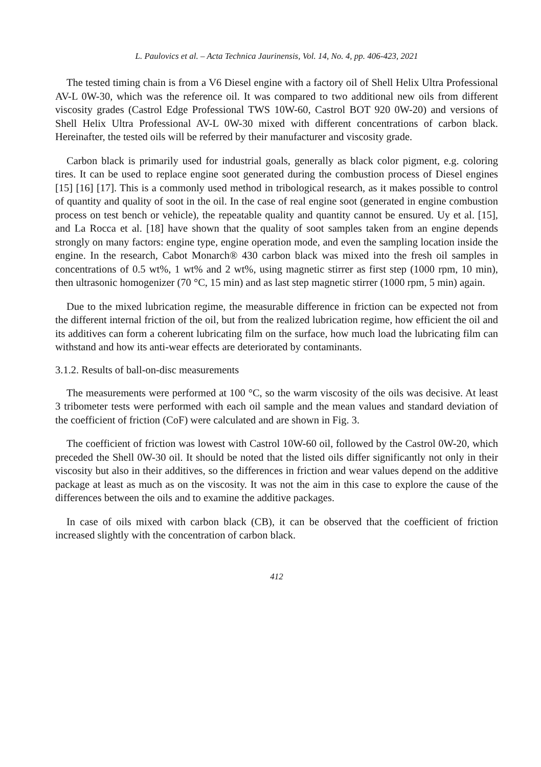L. Paulovics et al. – Acta Technica Jaurinensis, Vol. 14, No. 4, pp. 406-423, 2021
The tested timing chain is from a V6 Diesel engine with a factory oil of Shell Helix Ultra Professional AV-L 0W-30, which was the reference oil. It was compared to two additional new oils from different viscosity grades (Castrol Edge Professional TWS 10W-60, Castrol BOT 920 0W-20) and versions of Shell Helix Ultra Professional AV-L 0W-30 mixed with different concentrations of carbon black. Hereinafter, the tested oils will be referred by their manufacturer and viscosity grade.
Carbon black is primarily used for industrial goals, generally as black color pigment, e.g. coloring tires. It can be used to replace engine soot generated during the combustion process of Diesel engines [15] [16] [17]. This is a commonly used method in tribological research, as it makes possible to control of quantity and quality of soot in the oil. In the case of real engine soot (generated in engine combustion process on test bench or vehicle), the repeatable quality and quantity cannot be ensured. Uy et al. [15], and La Rocca et al. [18] have shown that the quality of soot samples taken from an engine depends strongly on many factors: engine type, engine operation mode, and even the sampling location inside the engine. In the research, Cabot Monarch® 430 carbon black was mixed into the fresh oil samples in concentrations of 0.5 wt%, 1 wt% and 2 wt%, using magnetic stirrer as first step (1000 rpm, 10 min), then ultrasonic homogenizer (70 °C, 15 min) and as last step magnetic stirrer (1000 rpm, 5 min) again.
Due to the mixed lubrication regime, the measurable difference in friction can be expected not from the different internal friction of the oil, but from the realized lubrication regime, how efficient the oil and its additives can form a coherent lubricating film on the surface, how much load the lubricating film can withstand and how its anti-wear effects are deteriorated by contaminants.
3.1.2. Results of ball-on-disc measurements
The measurements were performed at 100 °C, so the warm viscosity of the oils was decisive. At least 3 tribometer tests were performed with each oil sample and the mean values and standard deviation of the coefficient of friction (CoF) were calculated and are shown in Fig. 3.
The coefficient of friction was lowest with Castrol 10W-60 oil, followed by the Castrol 0W-20, which preceded the Shell 0W-30 oil. It should be noted that the listed oils differ significantly not only in their viscosity but also in their additives, so the differences in friction and wear values depend on the additive package at least as much as on the viscosity. It was not the aim in this case to explore the cause of the differences between the oils and to examine the additive packages.
In case of oils mixed with carbon black (CB), it can be observed that the coefficient of friction increased slightly with the concentration of carbon black.
412